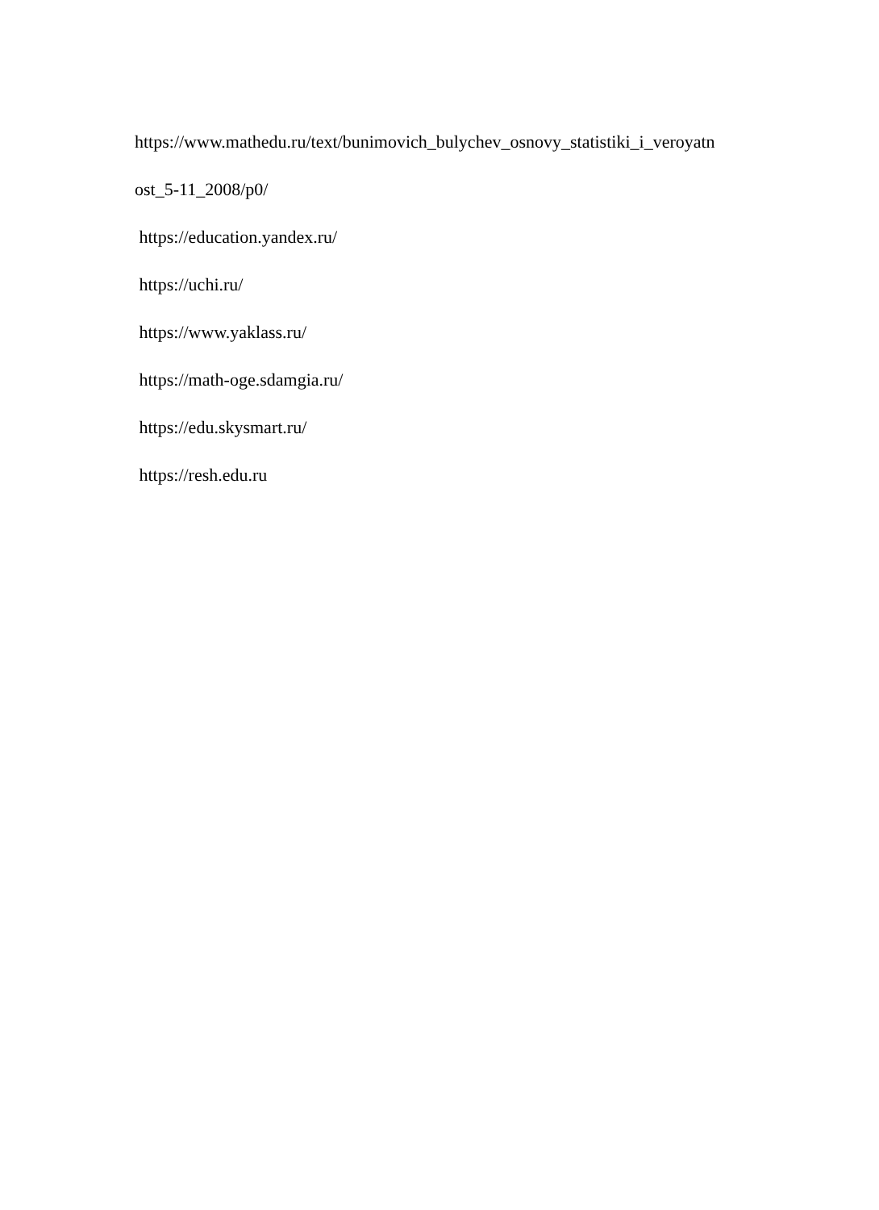https://www.mathedu.ru/text/bunimovich_bulychev_osnovy_statistiki_i_veroyatn
ost_5-11_2008/p0/
https://education.yandex.ru/
https://uchi.ru/
https://www.yaklass.ru/
https://math-oge.sdamgia.ru/
https://edu.skysmart.ru/
https://resh.edu.ru